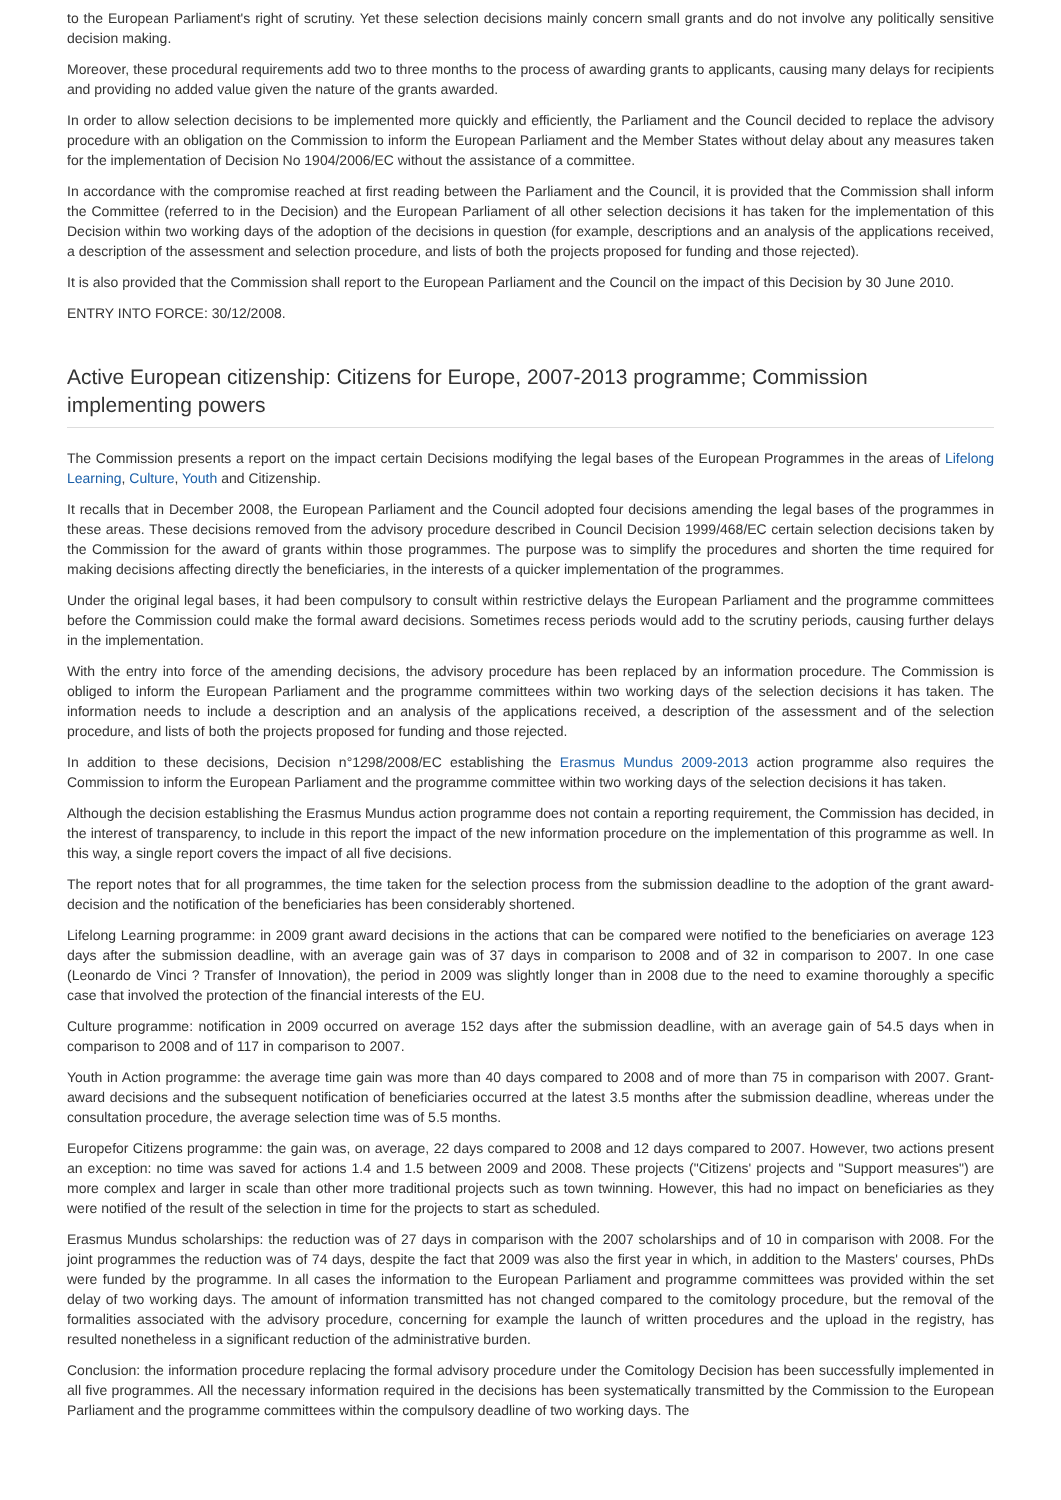to the European Parliament's right of scrutiny. Yet these selection decisions mainly concern small grants and do not involve any politically sensitive decision making.
Moreover, these procedural requirements add two to three months to the process of awarding grants to applicants, causing many delays for recipients and providing no added value given the nature of the grants awarded.
In order to allow selection decisions to be implemented more quickly and efficiently, the Parliament and the Council decided to replace the advisory procedure with an obligation on the Commission to inform the European Parliament and the Member States without delay about any measures taken for the implementation of Decision No 1904/2006/EC without the assistance of a committee.
In accordance with the compromise reached at first reading between the Parliament and the Council, it is provided that the Commission shall inform the Committee (referred to in the Decision) and the European Parliament of all other selection decisions it has taken for the implementation of this Decision within two working days of the adoption of the decisions in question (for example, descriptions and an analysis of the applications received, a description of the assessment and selection procedure, and lists of both the projects proposed for funding and those rejected).
It is also provided that the Commission shall report to the European Parliament and the Council on the impact of this Decision by 30 June 2010.
ENTRY INTO FORCE: 30/12/2008.
Active European citizenship: Citizens for Europe, 2007-2013 programme; Commission implementing powers
The Commission presents a report on the impact certain Decisions modifying the legal bases of the European Programmes in the areas of Lifelong Learning, Culture, Youth and Citizenship.
It recalls that in December 2008, the European Parliament and the Council adopted four decisions amending the legal bases of the programmes in these areas. These decisions removed from the advisory procedure described in Council Decision 1999/468/EC certain selection decisions taken by the Commission for the award of grants within those programmes. The purpose was to simplify the procedures and shorten the time required for making decisions affecting directly the beneficiaries, in the interests of a quicker implementation of the programmes.
Under the original legal bases, it had been compulsory to consult within restrictive delays the European Parliament and the programme committees before the Commission could make the formal award decisions. Sometimes recess periods would add to the scrutiny periods, causing further delays in the implementation.
With the entry into force of the amending decisions, the advisory procedure has been replaced by an information procedure. The Commission is obliged to inform the European Parliament and the programme committees within two working days of the selection decisions it has taken. The information needs to include a description and an analysis of the applications received, a description of the assessment and of the selection procedure, and lists of both the projects proposed for funding and those rejected.
In addition to these decisions, Decision n°1298/2008/EC establishing the Erasmus Mundus 2009-2013 action programme also requires the Commission to inform the European Parliament and the programme committee within two working days of the selection decisions it has taken.
Although the decision establishing the Erasmus Mundus action programme does not contain a reporting requirement, the Commission has decided, in the interest of transparency, to include in this report the impact of the new information procedure on the implementation of this programme as well. In this way, a single report covers the impact of all five decisions.
The report notes that for all programmes, the time taken for the selection process from the submission deadline to the adoption of the grant award-decision and the notification of the beneficiaries has been considerably shortened.
Lifelong Learning programme: in 2009 grant award decisions in the actions that can be compared were notified to the beneficiaries on average 123 days after the submission deadline, with an average gain was of 37 days in comparison to 2008 and of 32 in comparison to 2007. In one case (Leonardo de Vinci ? Transfer of Innovation), the period in 2009 was slightly longer than in 2008 due to the need to examine thoroughly a specific case that involved the protection of the financial interests of the EU.
Culture programme: notification in 2009 occurred on average 152 days after the submission deadline, with an average gain of 54.5 days when in comparison to 2008 and of 117 in comparison to 2007.
Youth in Action programme: the average time gain was more than 40 days compared to 2008 and of more than 75 in comparison with 2007. Grant-award decisions and the subsequent notification of beneficiaries occurred at the latest 3.5 months after the submission deadline, whereas under the consultation procedure, the average selection time was of 5.5 months.
Europefor Citizens programme: the gain was, on average, 22 days compared to 2008 and 12 days compared to 2007. However, two actions present an exception: no time was saved for actions 1.4 and 1.5 between 2009 and 2008. These projects ("Citizens' projects and "Support measures") are more complex and larger in scale than other more traditional projects such as town twinning. However, this had no impact on beneficiaries as they were notified of the result of the selection in time for the projects to start as scheduled.
Erasmus Mundus scholarships: the reduction was of 27 days in comparison with the 2007 scholarships and of 10 in comparison with 2008. For the joint programmes the reduction was of 74 days, despite the fact that 2009 was also the first year in which, in addition to the Masters' courses, PhDs were funded by the programme. In all cases the information to the European Parliament and programme committees was provided within the set delay of two working days. The amount of information transmitted has not changed compared to the comitology procedure, but the removal of the formalities associated with the advisory procedure, concerning for example the launch of written procedures and the upload in the registry, has resulted nonetheless in a significant reduction of the administrative burden.
Conclusion: the information procedure replacing the formal advisory procedure under the Comitology Decision has been successfully implemented in all five programmes. All the necessary information required in the decisions has been systematically transmitted by the Commission to the European Parliament and the programme committees within the compulsory deadline of two working days. The